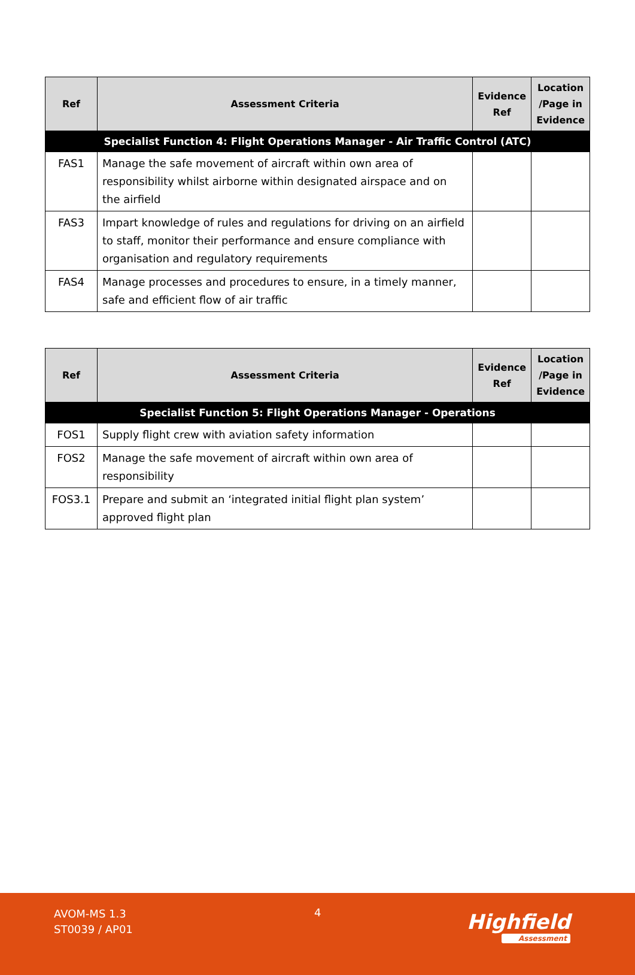| Ref | Assessment Criteria | Evidence Ref | Location /Page in Evidence |
| --- | --- | --- | --- |
| Specialist Function 4: Flight Operations Manager - Air Traffic Control (ATC) | | | |
| FAS1 | Manage the safe movement of aircraft within own area of responsibility whilst airborne within designated airspace and on the airfield | | |
| FAS3 | Impart knowledge of rules and regulations for driving on an airfield to staff, monitor their performance and ensure compliance with organisation and regulatory requirements | | |
| FAS4 | Manage processes and procedures to ensure, in a timely manner, safe and efficient flow of air traffic | | |
| Ref | Assessment Criteria | Evidence Ref | Location /Page in Evidence |
| --- | --- | --- | --- |
| Specialist Function 5: Flight Operations Manager - Operations | | | |
| FOS1 | Supply flight crew with aviation safety information | | |
| FOS2 | Manage the safe movement of aircraft within own area of responsibility | | |
| FOS3.1 | Prepare and submit an ‘integrated initial flight plan system’ approved flight plan | | |
AVOM-MS 1.3
ST0039 / AP01
4 Highfield
Assessment